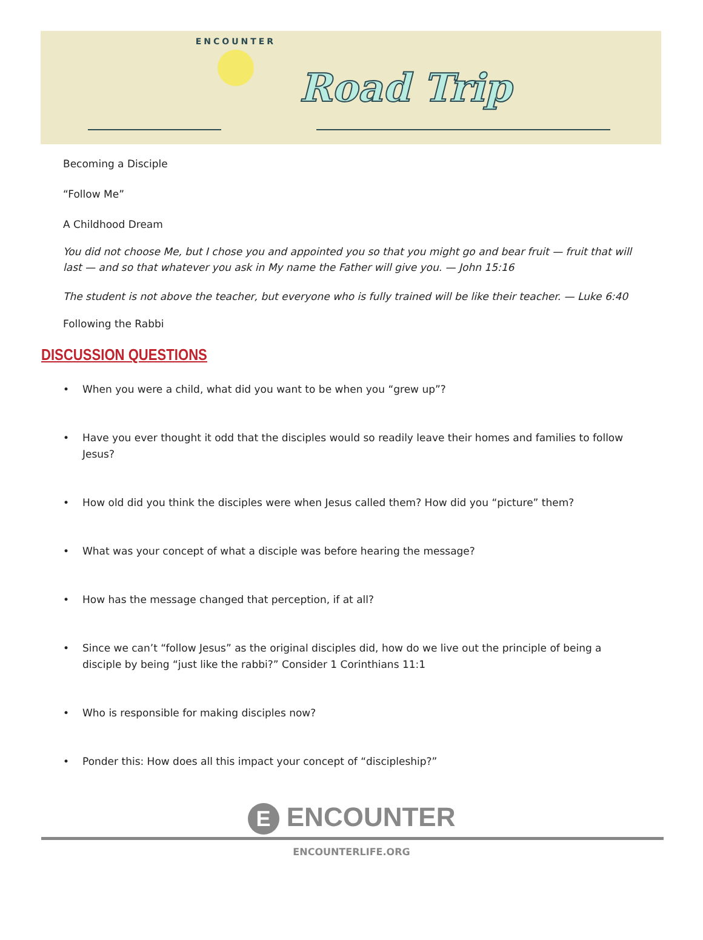ENCOUNTER
Road Trip
Becoming a Disciple
“Follow Me”
A Childhood Dream
You did not choose Me, but I chose you and appointed you so that you might go and bear fruit — fruit that will last — and so that whatever you ask in My name the Father will give you. — John 15:16
The student is not above the teacher, but everyone who is fully trained will be like their teacher. — Luke 6:40
Following the Rabbi
DISCUSSION QUESTIONS
• When you were a child, what did you want to be when you “grew up”?
• Have you ever thought it odd that the disciples would so readily leave their homes and families to follow Jesus?
• How old did you think the disciples were when Jesus called them? How did you “picture” them?
• What was your concept of what a disciple was before hearing the message?
• How has the message changed that perception, if at all?
• Since we can’t “follow Jesus” as the original disciples did, how do we live out the principle of being a disciple by being “just like the rabbi?” Consider 1 Corinthians 11:1
• Who is responsible for making disciples now?
• Ponder this: How does all this impact your concept of “discipleship?”
E ENCOUNTER
ENCOUNTERLIFE.ORG